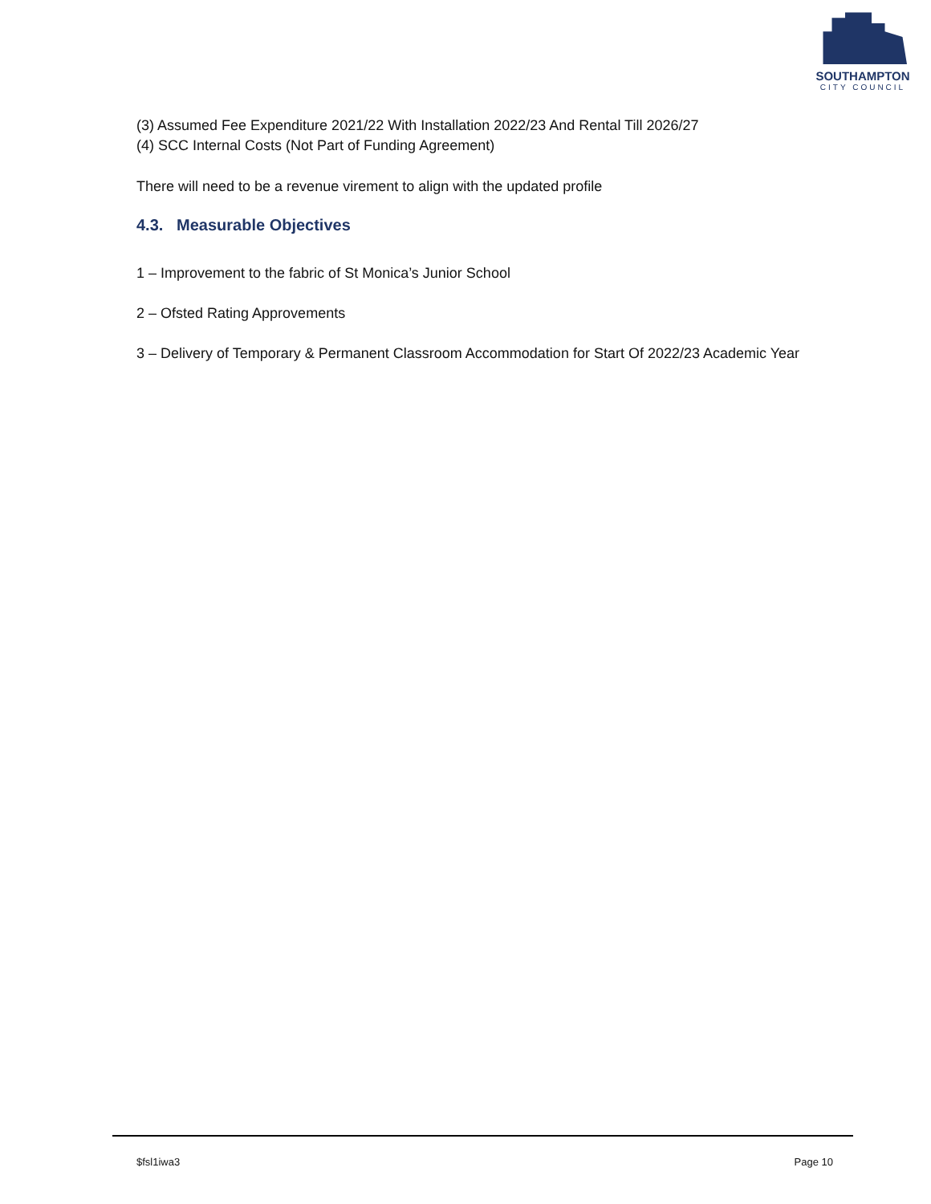SOUTHAMPTON
CITY COUNCIL
(3) Assumed Fee Expenditure 2021/22 With Installation 2022/23 And Rental Till 2026/27
(4) SCC Internal Costs (Not Part of Funding Agreement)
There will need to be a revenue virement to align with the updated profile
4.3. Measurable Objectives
1 – Improvement to the fabric of St Monica’s Junior School
2 – Ofsted Rating Approvements
3 – Delivery of Temporary & Permanent Classroom Accommodation for Start Of 2022/23 Academic Year
$fsl1iwa3 Page 10